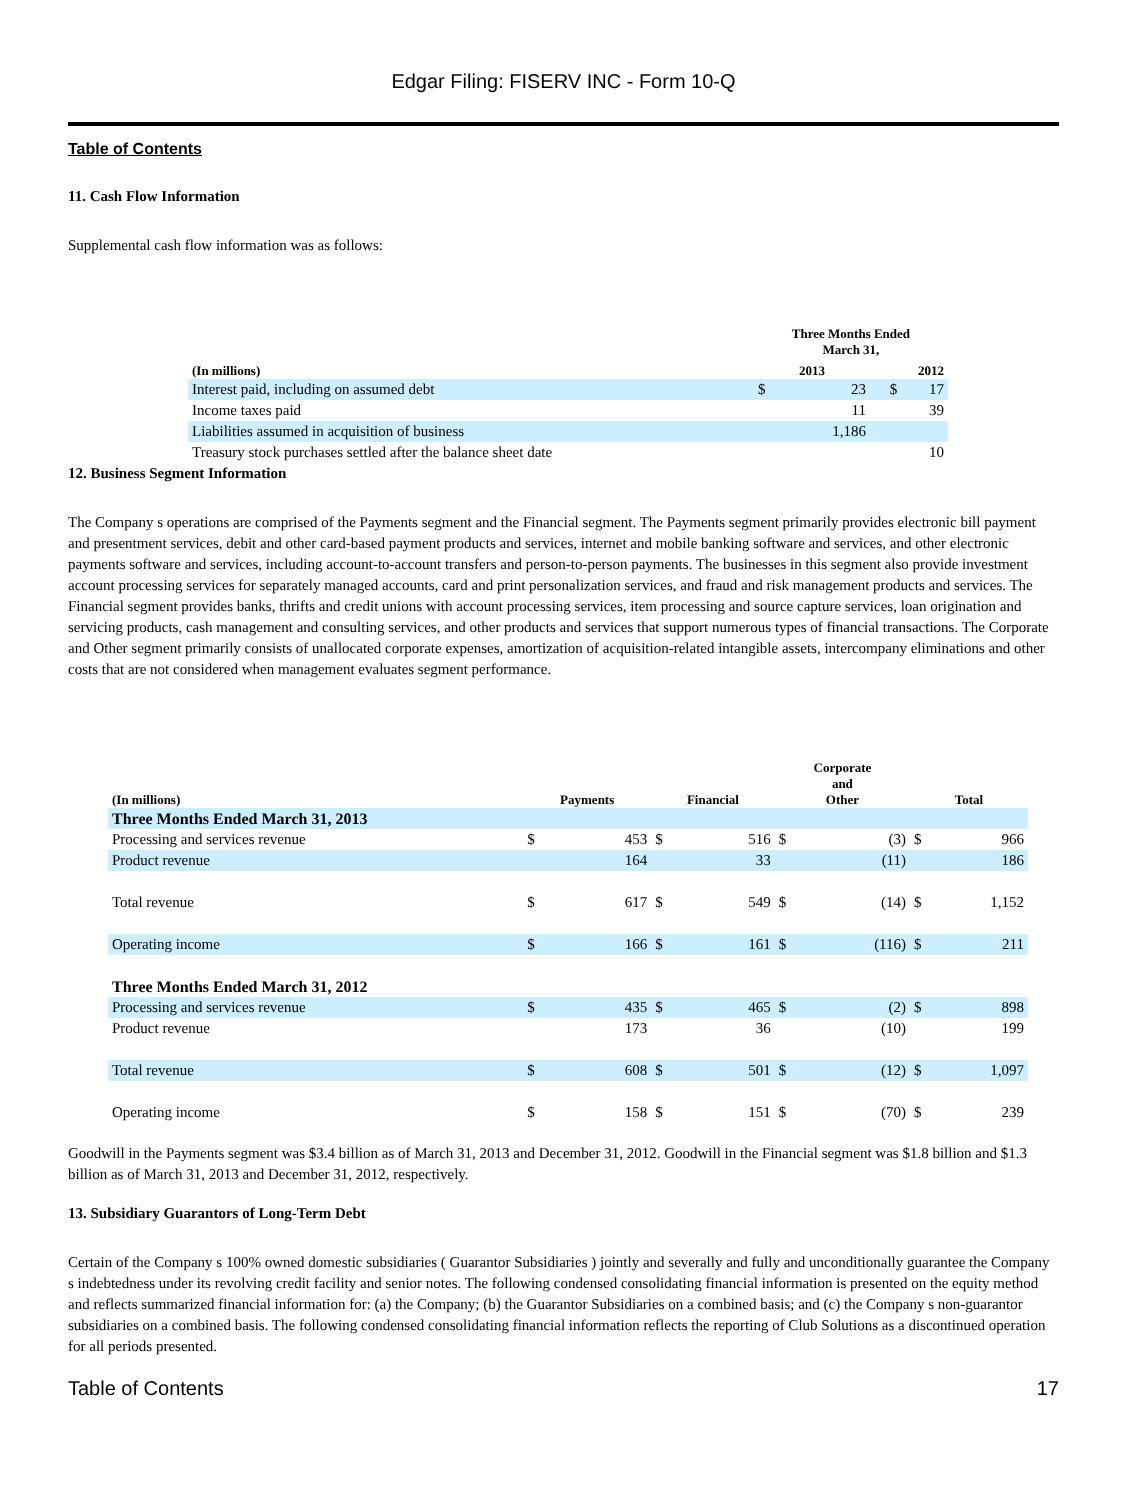Edgar Filing: FISERV INC - Form 10-Q
Table of Contents
11. Cash Flow Information
Supplemental cash flow information was as follows:
| | Three Months Ended March 31, | | | |
| --- | --- | --- | --- | --- |
| (In millions) | 2013 | | 2012 | |
| Interest paid, including on assumed debt | $ | 23 | $ | 17 |
| Income taxes paid | | 11 | | 39 |
| Liabilities assumed in acquisition of business | | 1,186 | | |
| Treasury stock purchases settled after the balance sheet date | | | | 10 |
12. Business Segment Information
The Company s operations are comprised of the Payments segment and the Financial segment. The Payments segment primarily provides electronic bill payment and presentment services, debit and other card-based payment products and services, internet and mobile banking software and services, and other electronic payments software and services, including account-to-account transfers and person-to-person payments. The businesses in this segment also provide investment account processing services for separately managed accounts, card and print personalization services, and fraud and risk management products and services. The Financial segment provides banks, thrifts and credit unions with account processing services, item processing and source capture services, loan origination and servicing products, cash management and consulting services, and other products and services that support numerous types of financial transactions. The Corporate and Other segment primarily consists of unallocated corporate expenses, amortization of acquisition-related intangible assets, intercompany eliminations and other costs that are not considered when management evaluates segment performance.
| (In millions) | Payments | | Financial | | Corporate and Other | | Total | |
| --- | --- | --- | --- | --- | --- | --- | --- | --- |
| Three Months Ended March 31, 2013 | | | | | | | | |
| Processing and services revenue | $ | 453 | $ | 516 | $ | (3) | $ | 966 |
| Product revenue | | 164 | | 33 | | (11) | | 186 |
| Total revenue | $ | 617 | $ | 549 | $ | (14) | $ | 1,152 |
| Operating income | $ | 166 | $ | 161 | $ | (116) | $ | 211 |
| Three Months Ended March 31, 2012 | | | | | | | | |
| Processing and services revenue | $ | 435 | $ | 465 | $ | (2) | $ | 898 |
| Product revenue | | 173 | | 36 | | (10) | | 199 |
| Total revenue | $ | 608 | $ | 501 | $ | (12) | $ | 1,097 |
| Operating income | $ | 158 | $ | 151 | $ | (70) | $ | 239 |
Goodwill in the Payments segment was $3.4 billion as of March 31, 2013 and December 31, 2012. Goodwill in the Financial segment was $1.8 billion and $1.3 billion as of March 31, 2013 and December 31, 2012, respectively.
13. Subsidiary Guarantors of Long-Term Debt
Certain of the Company s 100% owned domestic subsidiaries ( Guarantor Subsidiaries ) jointly and severally and fully and unconditionally guarantee the Company s indebtedness under its revolving credit facility and senior notes. The following condensed consolidating financial information is presented on the equity method and reflects summarized financial information for: (a) the Company; (b) the Guarantor Subsidiaries on a combined basis; and (c) the Company s non-guarantor subsidiaries on a combined basis. The following condensed consolidating financial information reflects the reporting of Club Solutions as a discontinued operation for all periods presented.
Table of Contents 17